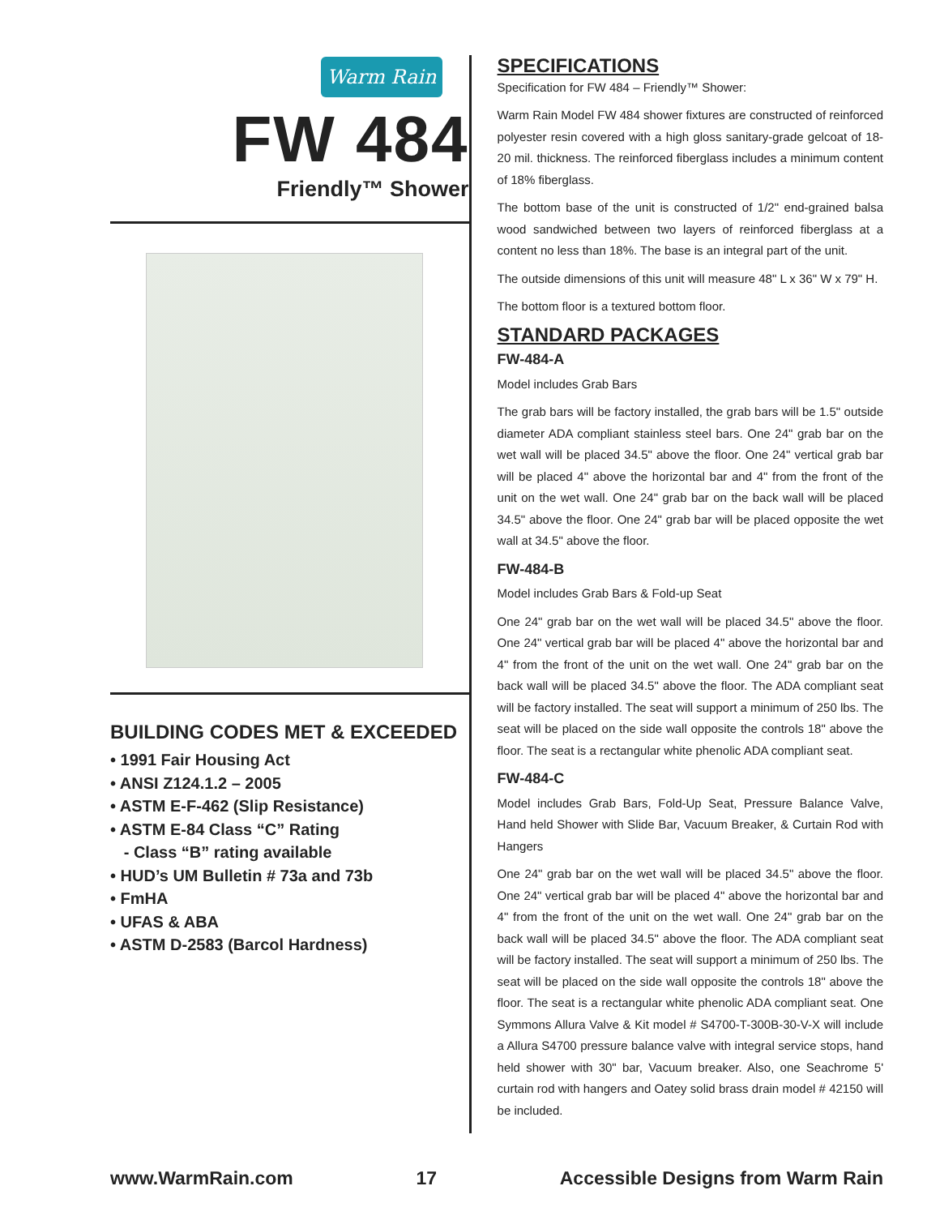Warm Rain
FW 484
Friendly™ Shower
BUILDING CODES MET & EXCEEDED
• 1991 Fair Housing Act
• ANSI Z124.1.2 – 2005
• ASTM E-F-462 (Slip Resistance)
• ASTM E-84 Class “C” Rating
- Class “B” rating available
• HUD’s UM Bulletin # 73a and 73b
• FmHA
• UFAS & ABA
• ASTM D-2583 (Barcol Hardness)
SPECIFICATIONS
Specification for FW 484 – Friendly™ Shower:
Warm Rain Model FW 484 shower fixtures are constructed of reinforced polyester resin covered with a high gloss sanitary-grade gelcoat of 18-20 mil. thickness. The reinforced fiberglass includes a minimum content of 18% fiberglass.
The bottom base of the unit is constructed of 1/2" end-grained balsa wood sandwiched between two layers of reinforced fiberglass at a content no less than 18%. The base is an integral part of the unit.
The outside dimensions of this unit will measure 48" L x 36" W x 79" H.
The bottom floor is a textured bottom floor.
STANDARD PACKAGES
FW-484-A
Model includes Grab Bars
The grab bars will be factory installed, the grab bars will be 1.5" outside diameter ADA compliant stainless steel bars. One 24" grab bar on the wet wall will be placed 34.5" above the floor. One 24" vertical grab bar will be placed 4" above the horizontal bar and 4" from the front of the unit on the wet wall. One 24" grab bar on the back wall will be placed 34.5" above the floor. One 24" grab bar will be placed opposite the wet wall at 34.5" above the floor.
FW-484-B
Model includes Grab Bars & Fold-up Seat
One 24" grab bar on the wet wall will be placed 34.5" above the floor. One 24" vertical grab bar will be placed 4" above the horizontal bar and 4" from the front of the unit on the wet wall. One 24" grab bar on the back wall will be placed 34.5" above the floor. The ADA compliant seat will be factory installed. The seat will support a minimum of 250 lbs. The seat will be placed on the side wall opposite the controls 18" above the floor. The seat is a rectangular white phenolic ADA compliant seat.
FW-484-C
Model includes Grab Bars, Fold-Up Seat, Pressure Balance Valve, Hand held Shower with Slide Bar, Vacuum Breaker, & Curtain Rod with Hangers
One 24" grab bar on the wet wall will be placed 34.5" above the floor. One 24" vertical grab bar will be placed 4" above the horizontal bar and 4" from the front of the unit on the wet wall. One 24" grab bar on the back wall will be placed 34.5" above the floor. The ADA compliant seat will be factory installed. The seat will support a minimum of 250 lbs. The seat will be placed on the side wall opposite the controls 18" above the floor. The seat is a rectangular white phenolic ADA compliant seat. One Symmons Allura Valve & Kit model # S4700-T-300B-30-V-X will include a Allura S4700 pressure balance valve with integral service stops, hand held shower with 30" bar, Vacuum breaker. Also, one Seachrome 5' curtain rod with hangers and Oatey solid brass drain model # 42150 will be included.
www.WarmRain.com 17 Accessible Designs from Warm Rain